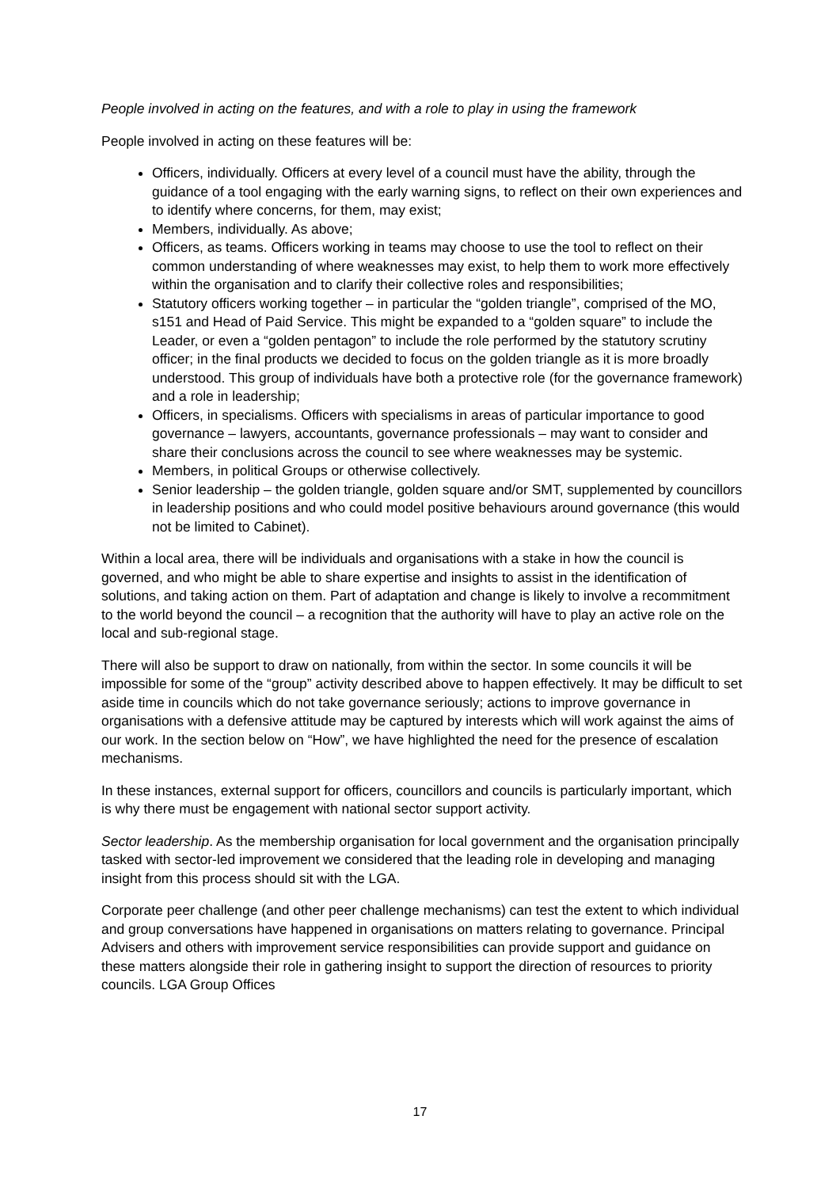People involved in acting on the features, and with a role to play in using the framework
People involved in acting on these features will be:
Officers, individually. Officers at every level of a council must have the ability, through the guidance of a tool engaging with the early warning signs, to reflect on their own experiences and to identify where concerns, for them, may exist;
Members, individually. As above;
Officers, as teams. Officers working in teams may choose to use the tool to reflect on their common understanding of where weaknesses may exist, to help them to work more effectively within the organisation and to clarify their collective roles and responsibilities;
Statutory officers working together – in particular the “golden triangle”, comprised of the MO, s151 and Head of Paid Service. This might be expanded to a “golden square” to include the Leader, or even a “golden pentagon” to include the role performed by the statutory scrutiny officer; in the final products we decided to focus on the golden triangle as it is more broadly understood. This group of individuals have both a protective role (for the governance framework) and a role in leadership;
Officers, in specialisms. Officers with specialisms in areas of particular importance to good governance – lawyers, accountants, governance professionals – may want to consider and share their conclusions across the council to see where weaknesses may be systemic.
Members, in political Groups or otherwise collectively.
Senior leadership – the golden triangle, golden square and/or SMT, supplemented by councillors in leadership positions and who could model positive behaviours around governance (this would not be limited to Cabinet).
Within a local area, there will be individuals and organisations with a stake in how the council is governed, and who might be able to share expertise and insights to assist in the identification of solutions, and taking action on them. Part of adaptation and change is likely to involve a recommitment to the world beyond the council – a recognition that the authority will have to play an active role on the local and sub-regional stage.
There will also be support to draw on nationally, from within the sector. In some councils it will be impossible for some of the “group” activity described above to happen effectively. It may be difficult to set aside time in councils which do not take governance seriously; actions to improve governance in organisations with a defensive attitude may be captured by interests which will work against the aims of our work. In the section below on “How”, we have highlighted the need for the presence of escalation mechanisms.
In these instances, external support for officers, councillors and councils is particularly important, which is why there must be engagement with national sector support activity.
Sector leadership. As the membership organisation for local government and the organisation principally tasked with sector-led improvement we considered that the leading role in developing and managing insight from this process should sit with the LGA.
Corporate peer challenge (and other peer challenge mechanisms) can test the extent to which individual and group conversations have happened in organisations on matters relating to governance. Principal Advisers and others with improvement service responsibilities can provide support and guidance on these matters alongside their role in gathering insight to support the direction of resources to priority councils. LGA Group Offices
17